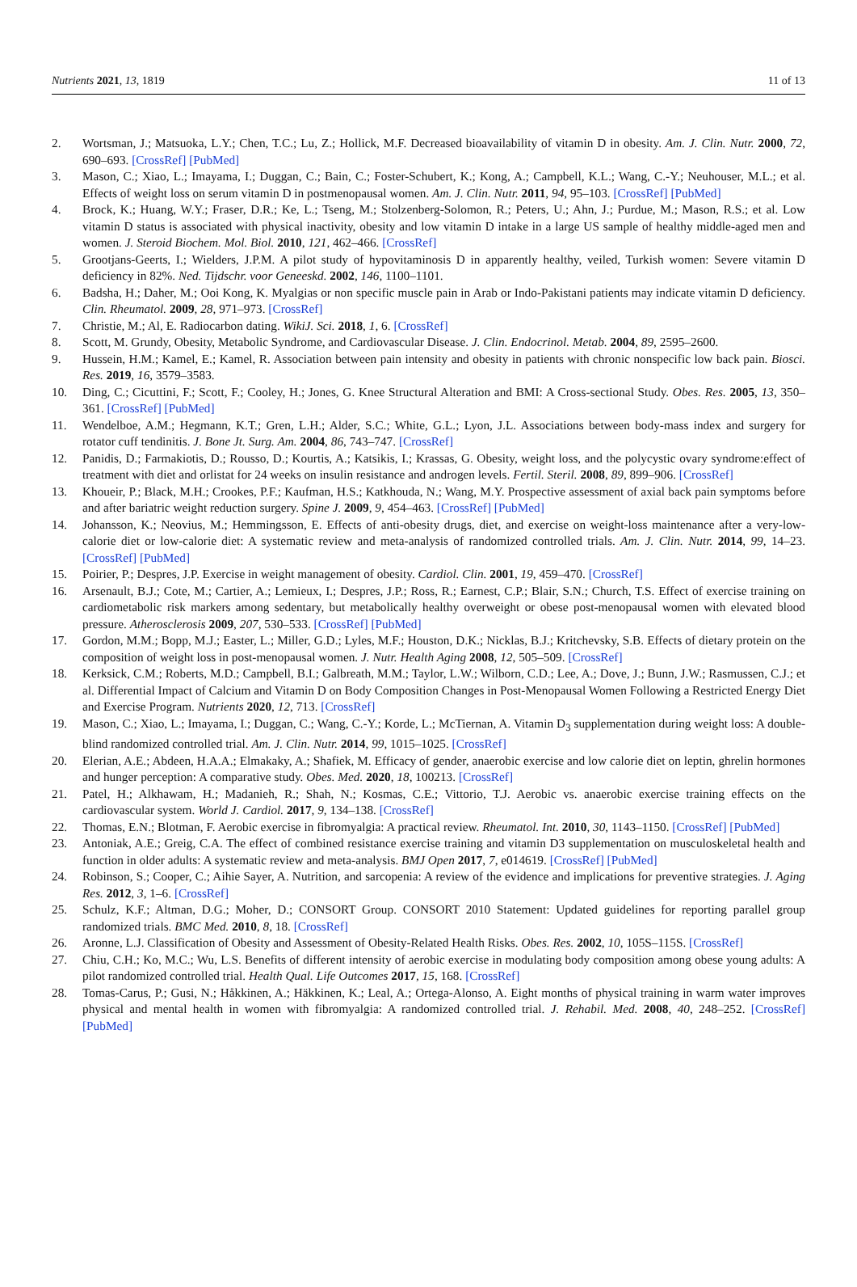Nutrients 2021, 13, 1819 11 of 13
2. Wortsman, J.; Matsuoka, L.Y.; Chen, T.C.; Lu, Z.; Hollick, M.F. Decreased bioavailability of vitamin D in obesity. Am. J. Clin. Nutr. 2000, 72, 690–693. [CrossRef] [PubMed]
3. Mason, C.; Xiao, L.; Imayama, I.; Duggan, C.; Bain, C.; Foster-Schubert, K.; Kong, A.; Campbell, K.L.; Wang, C.-Y.; Neuhouser, M.L.; et al. Effects of weight loss on serum vitamin D in postmenopausal women. Am. J. Clin. Nutr. 2011, 94, 95–103. [CrossRef] [PubMed]
4. Brock, K.; Huang, W.Y.; Fraser, D.R.; Ke, L.; Tseng, M.; Stolzenberg-Solomon, R.; Peters, U.; Ahn, J.; Purdue, M.; Mason, R.S.; et al. Low vitamin D status is associated with physical inactivity, obesity and low vitamin D intake in a large US sample of healthy middle-aged men and women. J. Steroid Biochem. Mol. Biol. 2010, 121, 462–466. [CrossRef]
5. Grootjans-Geerts, I.; Wielders, J.P.M. A pilot study of hypovitaminosis D in apparently healthy, veiled, Turkish women: Severe vitamin D deficiency in 82%. Ned. Tijdschr. voor Geneeskd. 2002, 146, 1100–1101.
6. Badsha, H.; Daher, M.; Ooi Kong, K. Myalgias or non specific muscle pain in Arab or Indo-Pakistani patients may indicate vitamin D deficiency. Clin. Rheumatol. 2009, 28, 971–973. [CrossRef]
7. Christie, M.; Al, E. Radiocarbon dating. WikiJ. Sci. 2018, 1, 6. [CrossRef]
8. Scott, M. Grundy, Obesity, Metabolic Syndrome, and Cardiovascular Disease. J. Clin. Endocrinol. Metab. 2004, 89, 2595–2600.
9. Hussein, H.M.; Kamel, E.; Kamel, R. Association between pain intensity and obesity in patients with chronic nonspecific low back pain. Biosci. Res. 2019, 16, 3579–3583.
10. Ding, C.; Cicuttini, F.; Scott, F.; Cooley, H.; Jones, G. Knee Structural Alteration and BMI: A Cross-sectional Study. Obes. Res. 2005, 13, 350–361. [CrossRef] [PubMed]
11. Wendelboe, A.M.; Hegmann, K.T.; Gren, L.H.; Alder, S.C.; White, G.L.; Lyon, J.L. Associations between body-mass index and surgery for rotator cuff tendinitis. J. Bone Jt. Surg. Am. 2004, 86, 743–747. [CrossRef]
12. Panidis, D.; Farmakiotis, D.; Rousso, D.; Kourtis, A.; Katsikis, I.; Krassas, G. Obesity, weight loss, and the polycystic ovary syndrome:effect of treatment with diet and orlistat for 24 weeks on insulin resistance and androgen levels. Fertil. Steril. 2008, 89, 899–906. [CrossRef]
13. Khoueir, P.; Black, M.H.; Crookes, P.F.; Kaufman, H.S.; Katkhouda, N.; Wang, M.Y. Prospective assessment of axial back pain symptoms before and after bariatric weight reduction surgery. Spine J. 2009, 9, 454–463. [CrossRef] [PubMed]
14. Johansson, K.; Neovius, M.; Hemmingsson, E. Effects of anti-obesity drugs, diet, and exercise on weight-loss maintenance after a very-low-calorie diet or low-calorie diet: A systematic review and meta-analysis of randomized controlled trials. Am. J. Clin. Nutr. 2014, 99, 14–23. [CrossRef] [PubMed]
15. Poirier, P.; Despres, J.P. Exercise in weight management of obesity. Cardiol. Clin. 2001, 19, 459–470. [CrossRef]
16. Arsenault, B.J.; Cote, M.; Cartier, A.; Lemieux, I.; Despres, J.P.; Ross, R.; Earnest, C.P.; Blair, S.N.; Church, T.S. Effect of exercise training on cardiometabolic risk markers among sedentary, but metabolically healthy overweight or obese post-menopausal women with elevated blood pressure. Atherosclerosis 2009, 207, 530–533. [CrossRef] [PubMed]
17. Gordon, M.M.; Bopp, M.J.; Easter, L.; Miller, G.D.; Lyles, M.F.; Houston, D.K.; Nicklas, B.J.; Kritchevsky, S.B. Effects of dietary protein on the composition of weight loss in post-menopausal women. J. Nutr. Health Aging 2008, 12, 505–509. [CrossRef]
18. Kerksick, C.M.; Roberts, M.D.; Campbell, B.I.; Galbreath, M.M.; Taylor, L.W.; Wilborn, C.D.; Lee, A.; Dove, J.; Bunn, J.W.; Rasmussen, C.J.; et al. Differential Impact of Calcium and Vitamin D on Body Composition Changes in Post-Menopausal Women Following a Restricted Energy Diet and Exercise Program. Nutrients 2020, 12, 713. [CrossRef]
19. Mason, C.; Xiao, L.; Imayama, I.; Duggan, C.; Wang, C.-Y.; Korde, L.; McTiernan, A. Vitamin D<sub>3</sub> supplementation during weight loss: A double-blind randomized controlled trial. Am. J. Clin. Nutr. 2014, 99, 1015–1025. [CrossRef]
20. Elerian, A.E.; Abdeen, H.A.A.; Elmakaky, A.; Shafiek, M. Efficacy of gender, anaerobic exercise and low calorie diet on leptin, ghrelin hormones and hunger perception: A comparative study. Obes. Med. 2020, 18, 100213. [CrossRef]
21. Patel, H.; Alkhawam, H.; Madanieh, R.; Shah, N.; Kosmas, C.E.; Vittorio, T.J. Aerobic vs. anaerobic exercise training effects on the cardiovascular system. World J. Cardiol. 2017, 9, 134–138. [CrossRef]
22. Thomas, E.N.; Blotman, F. Aerobic exercise in fibromyalgia: A practical review. Rheumatol. Int. 2010, 30, 1143–1150. [CrossRef] [PubMed]
23. Antoniak, A.E.; Greig, C.A. The effect of combined resistance exercise training and vitamin D3 supplementation on musculoskeletal health and function in older adults: A systematic review and meta-analysis. BMJ Open 2017, 7, e014619. [CrossRef] [PubMed]
24. Robinson, S.; Cooper, C.; Aihie Sayer, A. Nutrition, and sarcopenia: A review of the evidence and implications for preventive strategies. J. Aging Res. 2012, 3, 1–6. [CrossRef]
25. Schulz, K.F.; Altman, D.G.; Moher, D.; CONSORT Group. CONSORT 2010 Statement: Updated guidelines for reporting parallel group randomized trials. BMC Med. 2010, 8, 18. [CrossRef]
26. Aronne, L.J. Classification of Obesity and Assessment of Obesity-Related Health Risks. Obes. Res. 2002, 10, 105S–115S. [CrossRef]
27. Chiu, C.H.; Ko, M.C.; Wu, L.S. Benefits of different intensity of aerobic exercise in modulating body composition among obese young adults: A pilot randomized controlled trial. Health Qual. Life Outcomes 2017, 15, 168. [CrossRef]
28. Tomas-Carus, P.; Gusi, N.; Håkkinen, A.; Häkkinen, K.; Leal, A.; Ortega-Alonso, A. Eight months of physical training in warm water improves physical and mental health in women with fibromyalgia: A randomized controlled trial. J. Rehabil. Med. 2008, 40, 248–252. [CrossRef] [PubMed]